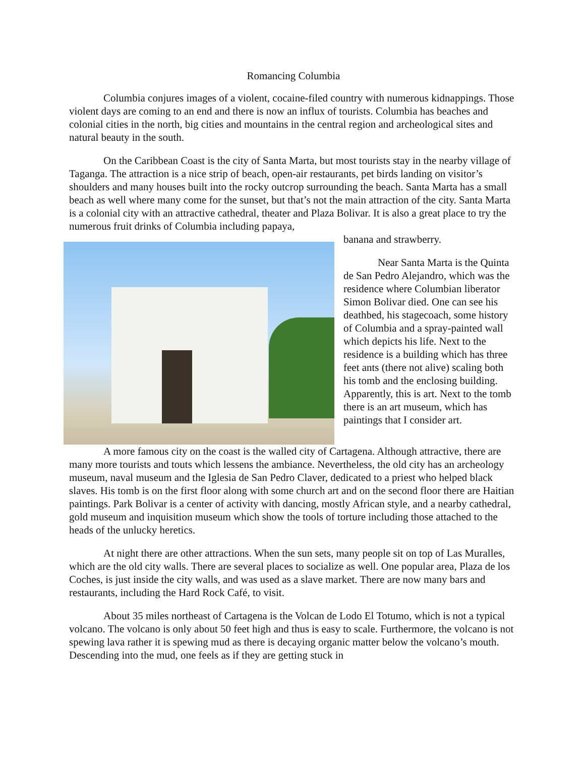Romancing Columbia
Columbia conjures images of a violent, cocaine-filed country with numerous kidnappings. Those violent days are coming to an end and there is now an influx of tourists. Columbia has beaches and colonial cities in the north, big cities and mountains in the central region and archeological sites and natural beauty in the south.
On the Caribbean Coast is the city of Santa Marta, but most tourists stay in the nearby village of Taganga. The attraction is a nice strip of beach, open-air restaurants, pet birds landing on visitor’s shoulders and many houses built into the rocky outcrop surrounding the beach. Santa Marta has a small beach as well where many come for the sunset, but that’s not the main attraction of the city. Santa Marta is a colonial city with an attractive cathedral, theater and Plaza Bolivar. It is also a great place to try the numerous fruit drinks of Columbia including papaya,
banana and strawberry.
Near Santa Marta is the Quinta de San Pedro Alejandro, which was the residence where Columbian liberator Simon Bolivar died. One can see his deathbed, his stagecoach, some history of Columbia and a spray-painted wall which depicts his life. Next to the residence is a building which has three feet ants (there not alive) scaling both his tomb and the enclosing building. Apparently, this is art. Next to the tomb there is an art museum, which has paintings that I consider art.
A more famous city on the coast is the walled city of Cartagena. Although attractive, there are many more tourists and touts which lessens the ambiance. Nevertheless, the old city has an archeology museum, naval museum and the Iglesia de San Pedro Claver, dedicated to a priest who helped black slaves. His tomb is on the first floor along with some church art and on the second floor there are Haitian paintings. Park Bolivar is a center of activity with dancing, mostly African style, and a nearby cathedral, gold museum and inquisition museum which show the tools of torture including those attached to the heads of the unlucky heretics.
At night there are other attractions. When the sun sets, many people sit on top of Las Muralles, which are the old city walls. There are several places to socialize as well. One popular area, Plaza de los Coches, is just inside the city walls, and was used as a slave market. There are now many bars and restaurants, including the Hard Rock Café, to visit.
About 35 miles northeast of Cartagena is the Volcan de Lodo El Totumo, which is not a typical volcano. The volcano is only about 50 feet high and thus is easy to scale. Furthermore, the volcano is not spewing lava rather it is spewing mud as there is decaying organic matter below the volcano’s mouth. Descending into the mud, one feels as if they are getting stuck in